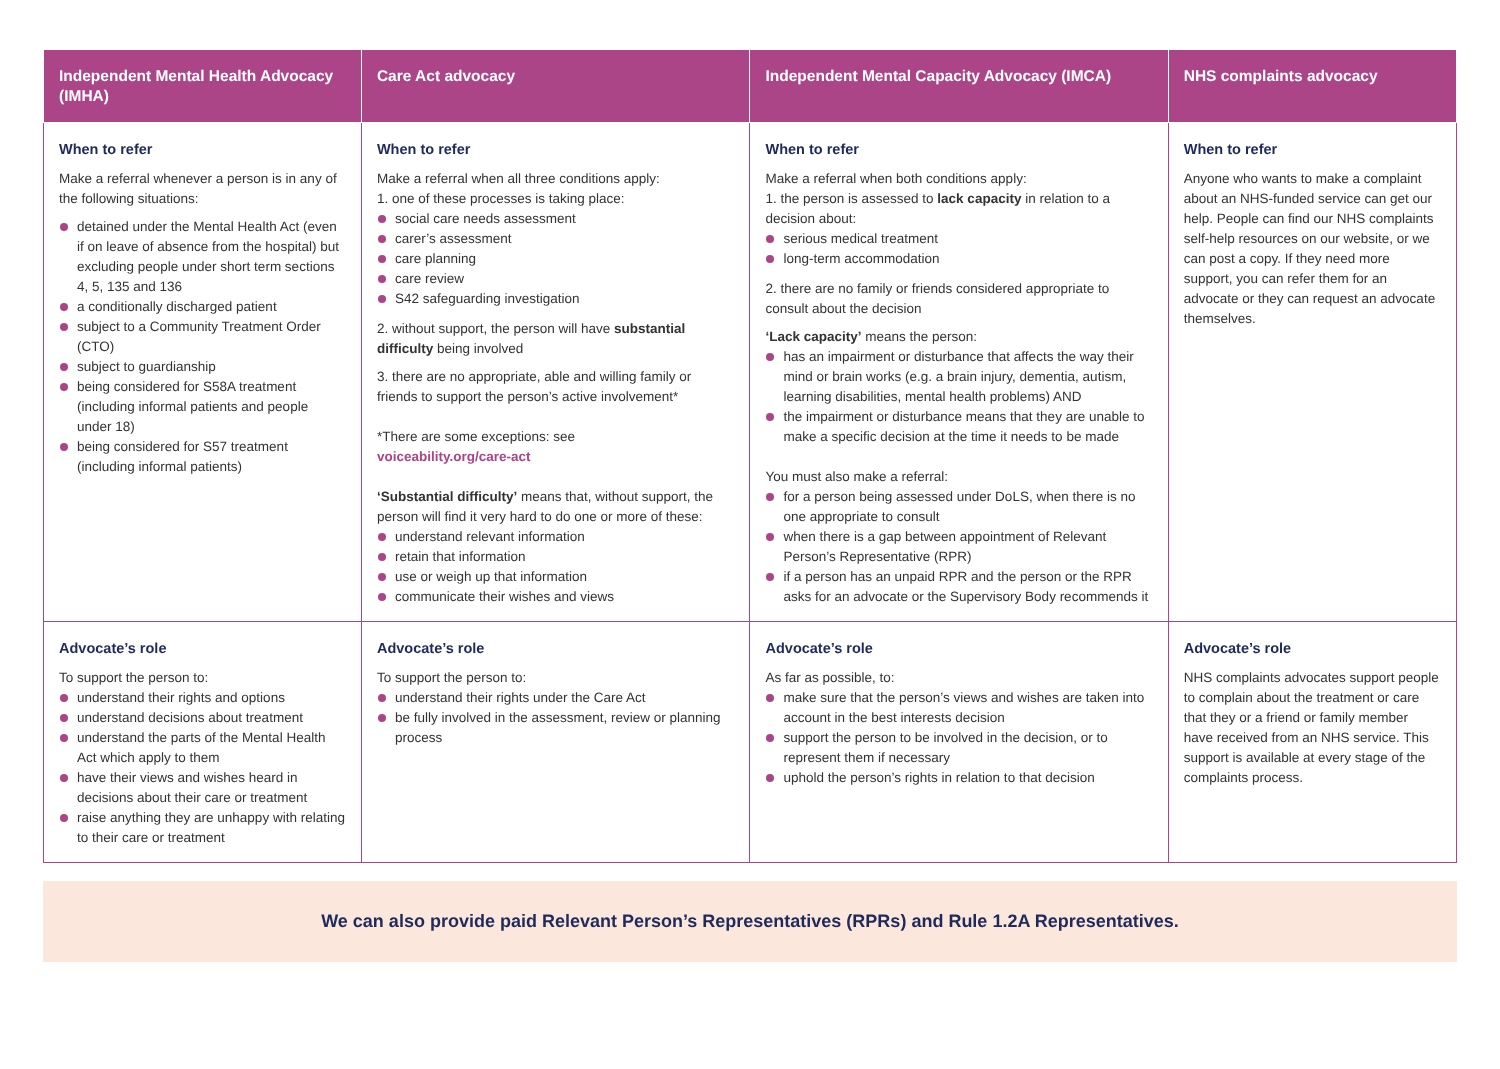| Independent Mental Health Advocacy (IMHA) | Care Act advocacy | Independent Mental Capacity Advocacy (IMCA) | NHS complaints advocacy |
| --- | --- | --- | --- |
| When to refer Make a referral whenever a person is in any of the following situations: detained under the Mental Health Act (even if on leave of absence from the hospital) but excluding people under short term sections 4, 5, 135 and 136 a conditionally discharged patient subject to a Community Treatment Order (CTO) subject to guardianship being considered for S58A treatment (including informal patients and people under 18) being considered for S57 treatment (including informal patients) | When to refer Make a referral when all three conditions apply: 1. one of these processes is taking place: social care needs assessment carer’s assessment care planning care review S42 safeguarding investigation 2. without support, the person will have substantial difficulty being involved 3. there are no appropriate, able and willing family or friends to support the person’s active involvement* *There are some exceptions: see voiceability.org/care-act ‘Substantial difficulty’ means that, without support, the person will find it very hard to do one or more of these: understand relevant information retain that information use or weigh up that information communicate their wishes and views | When to refer Make a referral when both conditions apply: 1. the person is assessed to lack capacity in relation to a decision about: serious medical treatment long-term accommodation 2. there are no family or friends considered appropriate to consult about the decision ‘Lack capacity’ means the person: has an impairment or disturbance that affects the way their mind or brain works (e.g. a brain injury, dementia, autism, learning disabilities, mental health problems) AND the impairment or disturbance means that they are unable to make a specific decision at the time it needs to be made You must also make a referral: for a person being assessed under DoLS, when there is no one appropriate to consult when there is a gap between appointment of Relevant Person’s Representative (RPR) if a person has an unpaid RPR and the person or the RPR asks for an advocate or the Supervisory Body recommends it | When to refer Anyone who wants to make a complaint about an NHS-funded service can get our help. People can find our NHS complaints self-help resources on our website, or we can post a copy. If they need more support, you can refer them for an advocate or they can request an advocate themselves. |
| Advocate’s role To support the person to: understand their rights and options understand decisions about treatment understand the parts of the Mental Health Act which apply to them have their views and wishes heard in decisions about their care or treatment raise anything they are unhappy with relating to their care or treatment | Advocate’s role To support the person to: understand their rights under the Care Act be fully involved in the assessment, review or planning process | Advocate’s role As far as possible, to: make sure that the person’s views and wishes are taken into account in the best interests decision support the person to be involved in the decision, or to represent them if necessary uphold the person’s rights in relation to that decision | Advocate’s role NHS complaints advocates support people to complain about the treatment or care that they or a friend or family member have received from an NHS service. This support is available at every stage of the complaints process. |
We can also provide paid Relevant Person’s Representatives (RPRs) and Rule 1.2A Representatives.